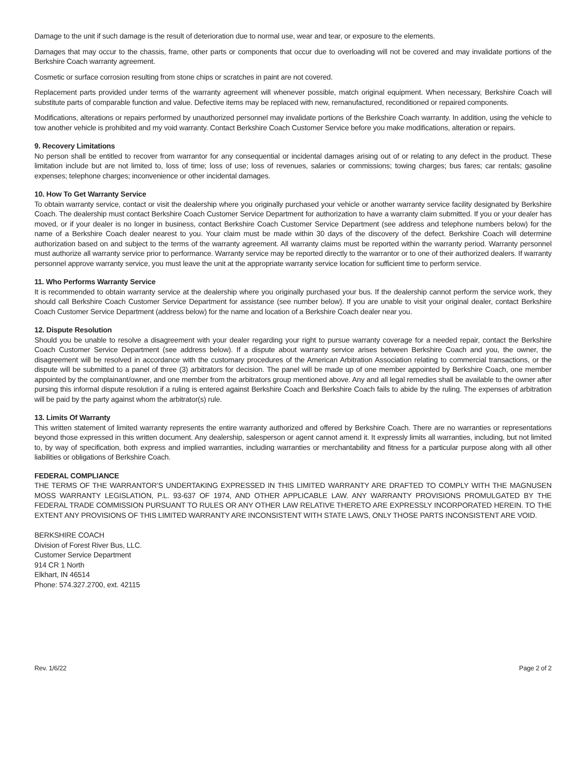Damage to the unit if such damage is the result of deterioration due to normal use, wear and tear, or exposure to the elements.
Damages that may occur to the chassis, frame, other parts or components that occur due to overloading will not be covered and may invalidate portions of the Berkshire Coach warranty agreement.
Cosmetic or surface corrosion resulting from stone chips or scratches in paint are not covered.
Replacement parts provided under terms of the warranty agreement will whenever possible, match original equipment. When necessary, Berkshire Coach will substitute parts of comparable function and value. Defective items may be replaced with new, remanufactured, reconditioned or repaired components.
Modifications, alterations or repairs performed by unauthorized personnel may invalidate portions of the Berkshire Coach warranty. In addition, using the vehicle to tow another vehicle is prohibited and my void warranty. Contact Berkshire Coach Customer Service before you make modifications, alteration or repairs.
9. Recovery Limitations
No person shall be entitled to recover from warrantor for any consequential or incidental damages arising out of or relating to any defect in the product. These limitation include but are not limited to, loss of time; loss of use; loss of revenues, salaries or commissions; towing charges; bus fares; car rentals; gasoline expenses; telephone charges; inconvenience or other incidental damages.
10. How To Get Warranty Service
To obtain warranty service, contact or visit the dealership where you originally purchased your vehicle or another warranty service facility designated by Berkshire Coach. The dealership must contact Berkshire Coach Customer Service Department for authorization to have a warranty claim submitted. If you or your dealer has moved, or if your dealer is no longer in business, contact Berkshire Coach Customer Service Department (see address and telephone numbers below) for the name of a Berkshire Coach dealer nearest to you. Your claim must be made within 30 days of the discovery of the defect. Berkshire Coach will determine authorization based on and subject to the terms of the warranty agreement. All warranty claims must be reported within the warranty period. Warranty personnel must authorize all warranty service prior to performance. Warranty service may be reported directly to the warrantor or to one of their authorized dealers. If warranty personnel approve warranty service, you must leave the unit at the appropriate warranty service location for sufficient time to perform service.
11. Who Performs Warranty Service
It is recommended to obtain warranty service at the dealership where you originally purchased your bus. If the dealership cannot perform the service work, they should call Berkshire Coach Customer Service Department for assistance (see number below). If you are unable to visit your original dealer, contact Berkshire Coach Customer Service Department (address below) for the name and location of a Berkshire Coach dealer near you.
12. Dispute Resolution
Should you be unable to resolve a disagreement with your dealer regarding your right to pursue warranty coverage for a needed repair, contact the Berkshire Coach Customer Service Department (see address below). If a dispute about warranty service arises between Berkshire Coach and you, the owner, the disagreement will be resolved in accordance with the customary procedures of the American Arbitration Association relating to commercial transactions, or the dispute will be submitted to a panel of three (3) arbitrators for decision. The panel will be made up of one member appointed by Berkshire Coach, one member appointed by the complainant/owner, and one member from the arbitrators group mentioned above. Any and all legal remedies shall be available to the owner after pursing this informal dispute resolution if a ruling is entered against Berkshire Coach and Berkshire Coach fails to abide by the ruling. The expenses of arbitration will be paid by the party against whom the arbitrator(s) rule.
13. Limits Of Warranty
This written statement of limited warranty represents the entire warranty authorized and offered by Berkshire Coach. There are no warranties or representations beyond those expressed in this written document. Any dealership, salesperson or agent cannot amend it. It expressly limits all warranties, including, but not limited to, by way of specification, both express and implied warranties, including warranties or merchantability and fitness for a particular purpose along with all other liabilities or obligations of Berkshire Coach.
FEDERAL COMPLIANCE
THE TERMS OF THE WARRANTOR’S UNDERTAKING EXPRESSED IN THIS LIMITED WARRANTY ARE DRAFTED TO COMPLY WITH THE MAGNUSEN MOSS WARRANTY LEGISLATION, P.L. 93-637 OF 1974, AND OTHER APPLICABLE LAW. ANY WARRANTY PROVISIONS PROMULGATED BY THE FEDERAL TRADE COMMISSION PURSUANT TO RULES OR ANY OTHER LAW RELATIVE THERETO ARE EXPRESSLY INCORPORATED HEREIN. TO THE EXTENT ANY PROVISIONS OF THIS LIMITED WARRANTY ARE INCONSISTENT WITH STATE LAWS, ONLY THOSE PARTS INCONSISTENT ARE VOID.
BERKSHIRE COACH
Division of Forest River Bus, LLC.
Customer Service Department
914 CR 1 North
Elkhart, IN 46514
Phone: 574.327.2700, ext. 42115
Rev. 1/6/22 Page 2 of 2